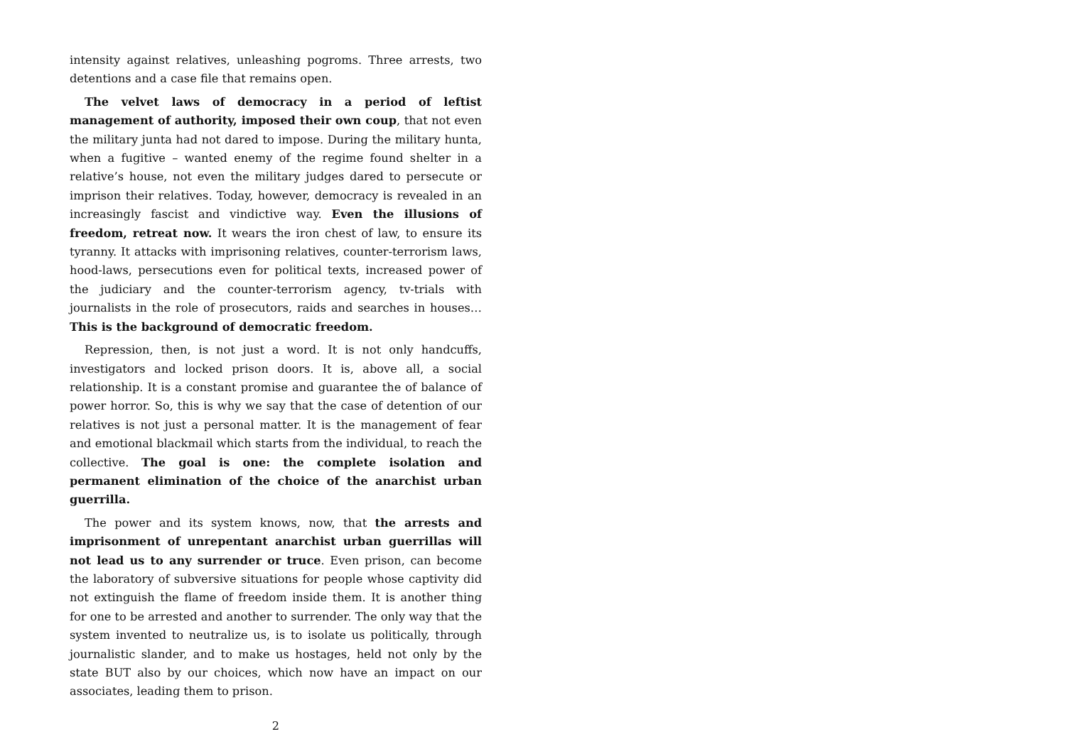intensity against relatives, unleashing pogroms. Three arrests, two detentions and a case file that remains open.
The velvet laws of democracy in a period of leftist management of authority, imposed their own coup, that not even the military junta had not dared to impose. During the military hunta, when a fugitive – wanted enemy of the regime found shelter in a relative’s house, not even the military judges dared to persecute or imprison their relatives. Today, however, democracy is revealed in an increasingly fascist and vindictive way. Even the illusions of freedom, retreat now. It wears the iron chest of law, to ensure its tyranny. It attacks with imprisoning relatives, counter-terrorism laws, hood-laws, persecutions even for political texts, increased power of the judiciary and the counter-terrorism agency, tv-trials with journalists in the role of prosecutors, raids and searches in houses… This is the background of democratic freedom.
Repression, then, is not just a word. It is not only handcuffs, investigators and locked prison doors. It is, above all, a social relationship. It is a constant promise and guarantee the of balance of power horror. So, this is why we say that the case of detention of our relatives is not just a personal matter. It is the management of fear and emotional blackmail which starts from the individual, to reach the collective. The goal is one: the complete isolation and permanent elimination of the choice of the anarchist urban guerrilla.
The power and its system knows, now, that the arrests and imprisonment of unrepentant anarchist urban guerrillas will not lead us to any surrender or truce. Even prison, can become the laboratory of subversive situations for people whose captivity did not extinguish the flame of freedom inside them. It is another thing for one to be arrested and another to surrender. The only way that the system invented to neutralize us, is to isolate us politically, through journalistic slander, and to make us hostages, held not only by the state BUT also by our choices, which now have an impact on our associates, leading them to prison.
2